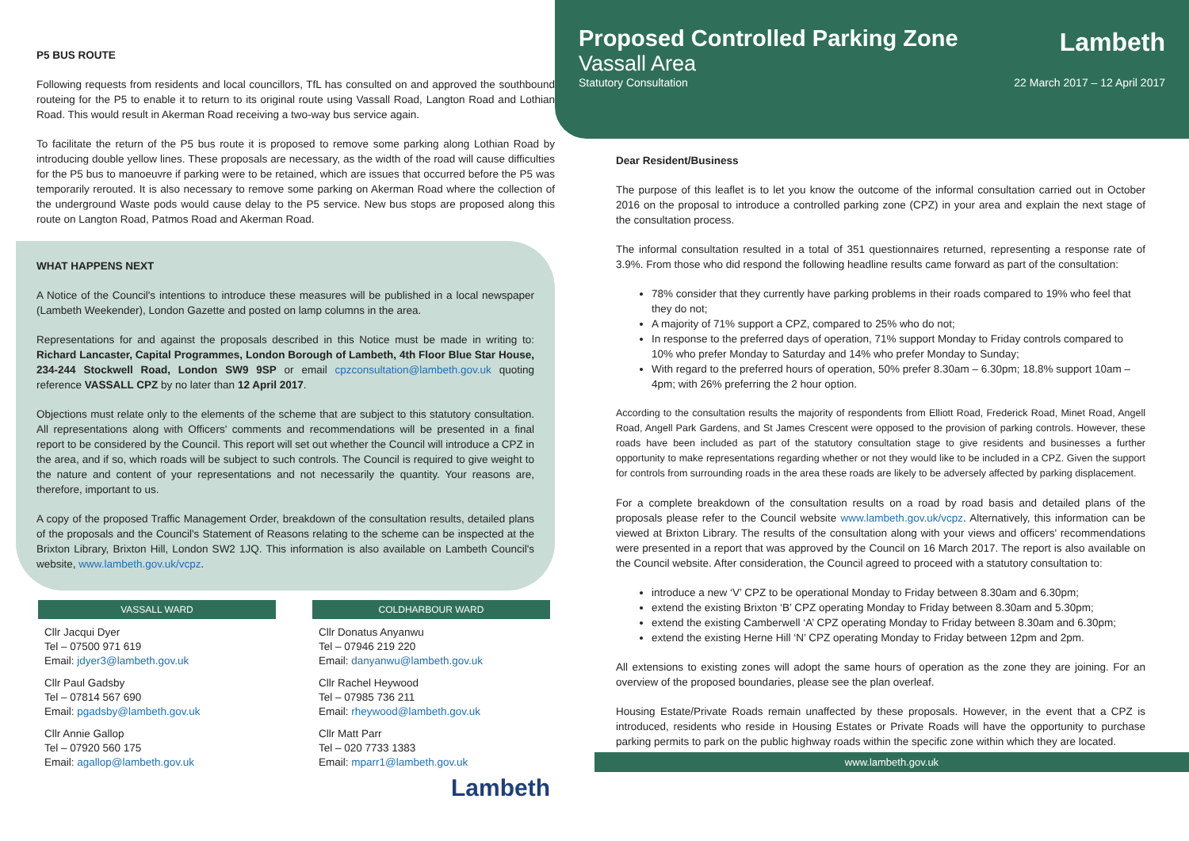P5 BUS ROUTE
Following requests from residents and local councillors, TfL has consulted on and approved the southbound routeing for the P5 to enable it to return to its original route using Vassall Road, Langton Road and Lothian Road. This would result in Akerman Road receiving a two-way bus service again.
To facilitate the return of the P5 bus route it is proposed to remove some parking along Lothian Road by introducing double yellow lines. These proposals are necessary, as the width of the road will cause difficulties for the P5 bus to manoeuvre if parking were to be retained, which are issues that occurred before the P5 was temporarily rerouted. It is also necessary to remove some parking on Akerman Road where the collection of the underground Waste pods would cause delay to the P5 service. New bus stops are proposed along this route on Langton Road, Patmos Road and Akerman Road.
WHAT HAPPENS NEXT
A Notice of the Council's intentions to introduce these measures will be published in a local newspaper (Lambeth Weekender), London Gazette and posted on lamp columns in the area.
Representations for and against the proposals described in this Notice must be made in writing to: Richard Lancaster, Capital Programmes, London Borough of Lambeth, 4th Floor Blue Star House, 234-244 Stockwell Road, London SW9 9SP or email cpzconsultation@lambeth.gov.uk quoting reference VASSALL CPZ by no later than 12 April 2017.
Objections must relate only to the elements of the scheme that are subject to this statutory consultation. All representations along with Officers' comments and recommendations will be presented in a final report to be considered by the Council. This report will set out whether the Council will introduce a CPZ in the area, and if so, which roads will be subject to such controls. The Council is required to give weight to the nature and content of your representations and not necessarily the quantity. Your reasons are, therefore, important to us.
A copy of the proposed Traffic Management Order, breakdown of the consultation results, detailed plans of the proposals and the Council's Statement of Reasons relating to the scheme can be inspected at the Brixton Library, Brixton Hill, London SW2 1JQ. This information is also available on Lambeth Council's website, www.lambeth.gov.uk/vcpz.
VASSALL WARD
Cllr Jacqui Dyer
Tel – 07500 971 619
Email: jdyer3@lambeth.gov.uk
Cllr Paul Gadsby
Tel – 07814 567 690
Email: pgadsby@lambeth.gov.uk
Cllr Annie Gallop
Tel – 07920 560 175
Email: agallop@lambeth.gov.uk
COLDHARBOUR WARD
Cllr Donatus Anyanwu
Tel – 07946 219 220
Email: danyanwu@lambeth.gov.uk
Cllr Rachel Heywood
Tel – 07985 736 211
Email: rheywood@lambeth.gov.uk
Cllr Matt Parr
Tel – 020 7733 1383
Email: mparr1@lambeth.gov.uk
Lambeth
Proposed Controlled Parking Zone
Lambeth
Vassall Area
Statutory Consultation 22 March 2017 – 12 April 2017
Dear Resident/Business
The purpose of this leaflet is to let you know the outcome of the informal consultation carried out in October 2016 on the proposal to introduce a controlled parking zone (CPZ) in your area and explain the next stage of the consultation process.
The informal consultation resulted in a total of 351 questionnaires returned, representing a response rate of 3.9%. From those who did respond the following headline results came forward as part of the consultation:
78% consider that they currently have parking problems in their roads compared to 19% who feel that they do not;
A majority of 71% support a CPZ, compared to 25% who do not;
In response to the preferred days of operation, 71% support Monday to Friday controls compared to 10% who prefer Monday to Saturday and 14% who prefer Monday to Sunday;
With regard to the preferred hours of operation, 50% prefer 8.30am – 6.30pm; 18.8% support 10am – 4pm; with 26% preferring the 2 hour option.
According to the consultation results the majority of respondents from Elliott Road, Frederick Road, Minet Road, Angell Road, Angell Park Gardens, and St James Crescent were opposed to the provision of parking controls. However, these roads have been included as part of the statutory consultation stage to give residents and businesses a further opportunity to make representations regarding whether or not they would like to be included in a CPZ. Given the support for controls from surrounding roads in the area these roads are likely to be adversely affected by parking displacement.
For a complete breakdown of the consultation results on a road by road basis and detailed plans of the proposals please refer to the Council website www.lambeth.gov.uk/vcpz. Alternatively, this information can be viewed at Brixton Library. The results of the consultation along with your views and officers' recommendations were presented in a report that was approved by the Council on 16 March 2017. The report is also available on the Council website. After consideration, the Council agreed to proceed with a statutory consultation to:
introduce a new ‘V’ CPZ to be operational Monday to Friday between 8.30am and 6.30pm;
extend the existing Brixton ‘B’ CPZ operating Monday to Friday between 8.30am and 5.30pm;
extend the existing Camberwell ‘A’ CPZ operating Monday to Friday between 8.30am and 6.30pm;
extend the existing Herne Hill ‘N’ CPZ operating Monday to Friday between 12pm and 2pm.
All extensions to existing zones will adopt the same hours of operation as the zone they are joining. For an overview of the proposed boundaries, please see the plan overleaf.
Housing Estate/Private Roads remain unaffected by these proposals. However, in the event that a CPZ is introduced, residents who reside in Housing Estates or Private Roads will have the opportunity to purchase parking permits to park on the public highway roads within the specific zone within which they are located.
www.lambeth.gov.uk